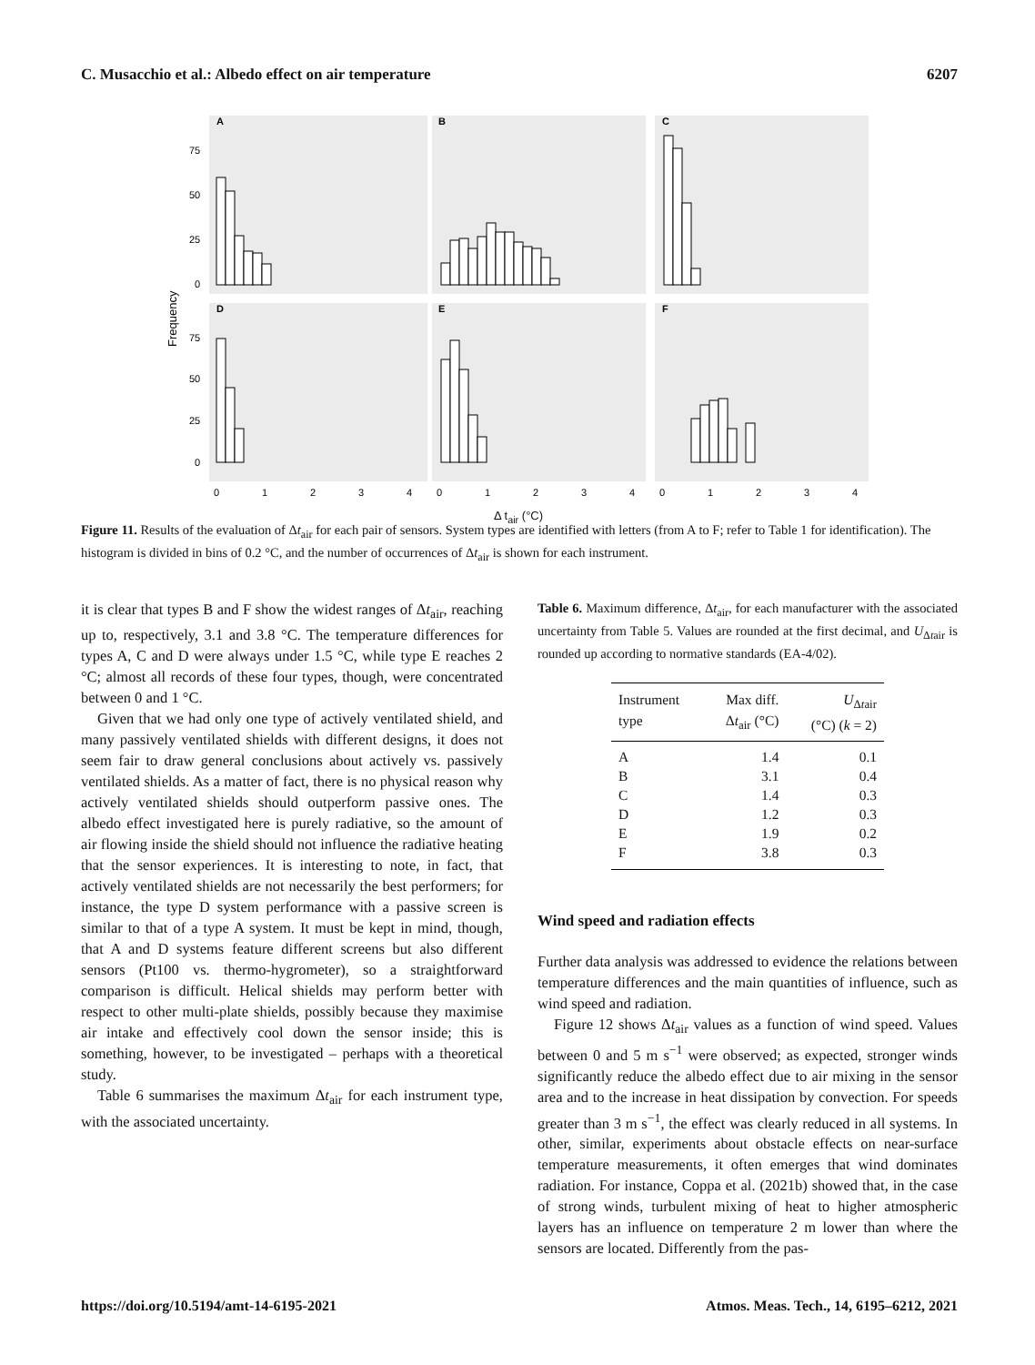C. Musacchio et al.: Albedo effect on air temperature 6207
A
B
C
D
E
F
75
50
25
0
75
50
25
0
Frequency
0
1
2
3
4
0
1
2
3
4
0
1
2
3
4
Δ t<sub>air</sub> (°C)
Figure 11. Results of the evaluation of Δt<sub>air</sub> for each pair of sensors. System types are identified with letters (from A to F; refer to Table 1 for identification). The histogram is divided in bins of 0.2 °C, and the number of occurrences of Δt<sub>air</sub> is shown for each instrument.
it is clear that types B and F show the widest ranges of Δt<sub>air</sub>, reaching up to, respectively, 3.1 and 3.8 °C. The temperature differences for types A, C and D were always under 1.5 °C, while type E reaches 2 °C; almost all records of these four types, though, were concentrated between 0 and 1 °C.
Given that we had only one type of actively ventilated shield, and many passively ventilated shields with different designs, it does not seem fair to draw general conclusions about actively vs. passively ventilated shields. As a matter of fact, there is no physical reason why actively ventilated shields should outperform passive ones. The albedo effect investigated here is purely radiative, so the amount of air flowing inside the shield should not influence the radiative heating that the sensor experiences. It is interesting to note, in fact, that actively ventilated shields are not necessarily the best performers; for instance, the type D system performance with a passive screen is similar to that of a type A system. It must be kept in mind, though, that A and D systems feature different screens but also different sensors (Pt100 vs. thermo-hygrometer), so a straightforward comparison is difficult. Helical shields may perform better with respect to other multi-plate shields, possibly because they maximise air intake and effectively cool down the sensor inside; this is something, however, to be investigated – perhaps with a theoretical study.
Table 6 summarises the maximum Δt<sub>air</sub> for each instrument type, with the associated uncertainty.
Table 6. Maximum difference, Δt<sub>air</sub>, for each manufacturer with the associated uncertainty from Table 5. Values are rounded at the first decimal, and U<sub>Δtair</sub> is rounded up according to normative standards (EA-4/02).
| Instrument type | Max diff. Δ t<sub>air</sub> (°C) | U<sub>Δtair</sub> (°C) ( k = 2) |
| --- | --- | --- |
| A | 1.4 | 0.1 |
| B | 3.1 | 0.4 |
| C | 1.4 | 0.3 |
| D | 1.2 | 0.3 |
| E | 1.9 | 0.2 |
| F | 3.8 | 0.3 |
Wind speed and radiation effects
Further data analysis was addressed to evidence the relations between temperature differences and the main quantities of influence, such as wind speed and radiation.
Figure 12 shows Δt<sub>air</sub> values as a function of wind speed. Values between 0 and 5 m s<sup>−1</sup> were observed; as expected, stronger winds significantly reduce the albedo effect due to air mixing in the sensor area and to the increase in heat dissipation by convection. For speeds greater than 3 m s<sup>−1</sup>, the effect was clearly reduced in all systems. In other, similar, experiments about obstacle effects on near-surface temperature measurements, it often emerges that wind dominates radiation. For instance, Coppa et al. (2021b) showed that, in the case of strong winds, turbulent mixing of heat to higher atmospheric layers has an influence on temperature 2 m lower than where the sensors are located. Differently from the pas-
https://doi.org/10.5194/amt-14-6195-2021 Atmos. Meas. Tech., 14, 6195–6212, 2021